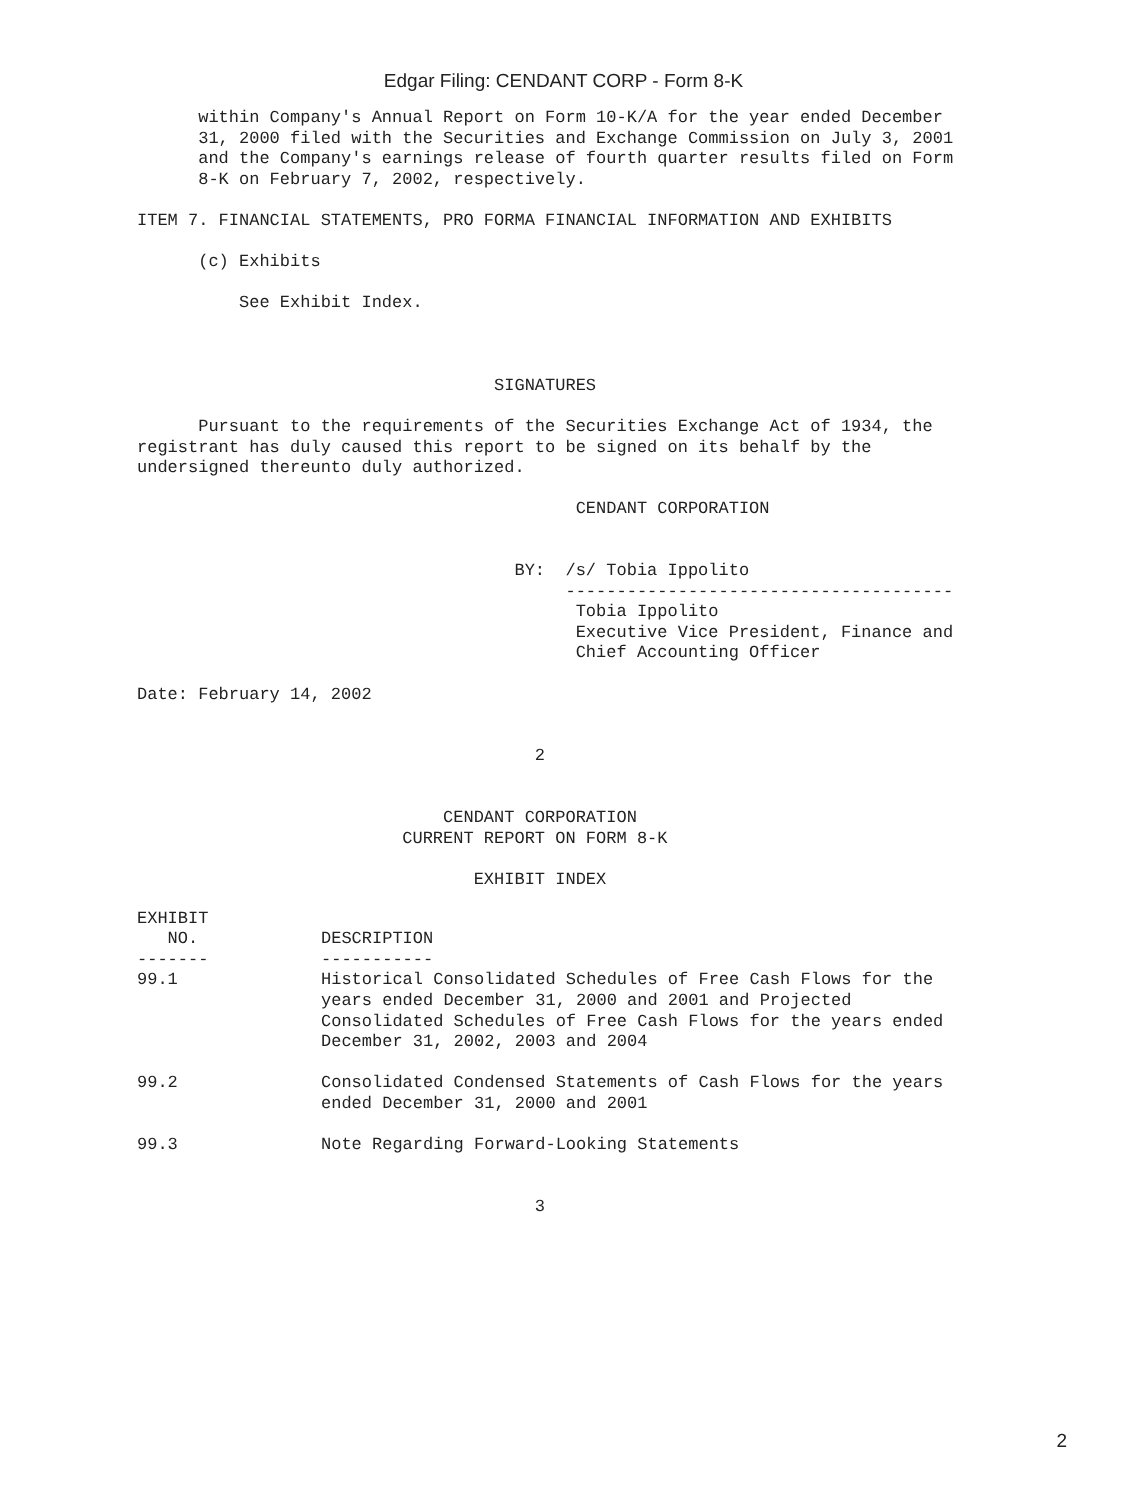Edgar Filing: CENDANT CORP - Form 8-K
      within Company's Annual Report on Form 10-K/A for the year ended December
      31, 2000 filed with the Securities and Exchange Commission on July 3, 2001
      and the Company's earnings release of fourth quarter results filed on Form
      8-K on February 7, 2002, respectively.

ITEM 7. FINANCIAL STATEMENTS, PRO FORMA FINANCIAL INFORMATION AND EXHIBITS

      (c) Exhibits

          See Exhibit Index.



                                   SIGNATURES

      Pursuant to the requirements of the Securities Exchange Act of 1934, the
registrant has duly caused this report to be signed on its behalf by the
undersigned thereunto duly authorized.

                                           CENDANT CORPORATION


                                     BY:  /s/ Tobia Ippolito
                                          --------------------------------------
                                           Tobia Ippolito
                                           Executive Vice President, Finance and
                                           Chief Accounting Officer

Date: February 14, 2002


                                       2


                              CENDANT CORPORATION
                          CURRENT REPORT ON FORM 8-K

                                 EXHIBIT INDEX
| EXHIBIT NO. ------- | DESCRIPTION ----------- |
| --- | --- |
| 99.1 | Historical Consolidated Schedules of Free Cash Flows for the years ended December 31, 2000 and 2001 and Projected Consolidated Schedules of Free Cash Flows for the years ended December 31, 2002, 2003 and 2004 |
| 99.2 | Consolidated Condensed Statements of Cash Flows for the years ended December 31, 2000 and 2001 |
| 99.3 | Note Regarding Forward-Looking Statements |
                                       3
2